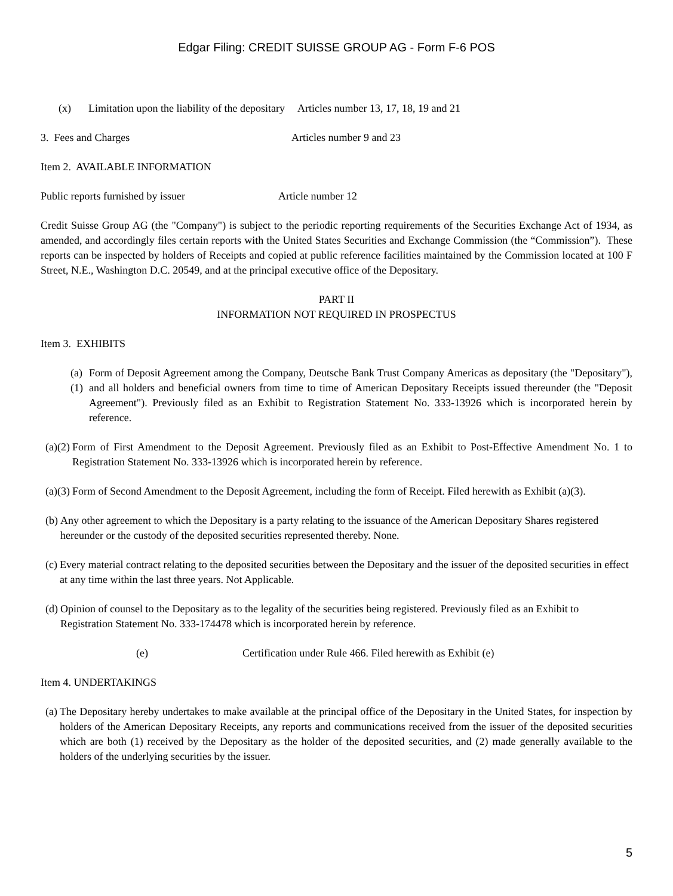Edgar Filing: CREDIT SUISSE GROUP AG - Form F-6 POS
(x)
Limitation upon the liability of the depositary
Articles number 13, 17, 18, 19 and 21
3. Fees and Charges Articles number 9 and 23
Item 2. AVAILABLE INFORMATION
Public reports furnished by issuer Article number 12
Credit Suisse Group AG (the "Company") is subject to the periodic reporting requirements of the Securities Exchange Act of 1934, as amended, and accordingly files certain reports with the United States Securities and Exchange Commission (the “Commission”). These reports can be inspected by holders of Receipts and copied at public reference facilities maintained by the Commission located at 100 F Street, N.E., Washington D.C. 20549, and at the principal executive office of the Depositary.
PART II
INFORMATION NOT REQUIRED IN PROSPECTUS
Item 3. EXHIBITS
(a)(1) Form of Deposit Agreement among the Company, Deutsche Bank Trust Company Americas as depositary (the "Depositary"), and all holders and beneficial owners from time to time of American Depositary Receipts issued thereunder (the "Deposit Agreement"). Previously filed as an Exhibit to Registration Statement No. 333-13926 which is incorporated herein by reference.
(a)(2) Form of First Amendment to the Deposit Agreement. Previously filed as an Exhibit to Post-Effective Amendment No. 1 to Registration Statement No. 333-13926 which is incorporated herein by reference.
(a)(3) Form of Second Amendment to the Deposit Agreement, including the form of Receipt. Filed herewith as Exhibit (a)(3).
(b) Any other agreement to which the Depositary is a party relating to the issuance of the American Depositary Shares registered hereunder or the custody of the deposited securities represented thereby. None.
(c) Every material contract relating to the deposited securities between the Depositary and the issuer of the deposited securities in effect at any time within the last three years. Not Applicable.
(d) Opinion of counsel to the Depositary as to the legality of the securities being registered. Previously filed as an Exhibit to Registration Statement No. 333-174478 which is incorporated herein by reference.
(e) Certification under Rule 466. Filed herewith as Exhibit (e)
Item 4. UNDERTAKINGS
(a) The Depositary hereby undertakes to make available at the principal office of the Depositary in the United States, for inspection by holders of the American Depositary Receipts, any reports and communications received from the issuer of the deposited securities which are both (1) received by the Depositary as the holder of the deposited securities, and (2) made generally available to the holders of the underlying securities by the issuer.
5